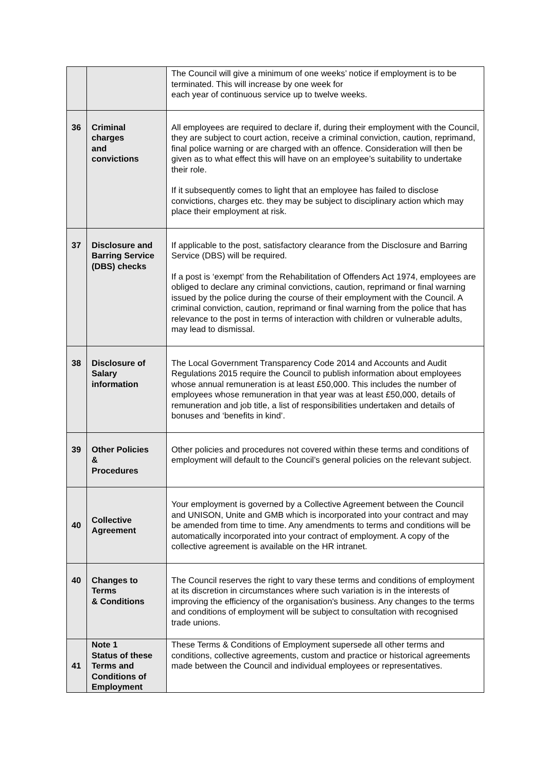| | | The Council will give a minimum of one weeks’ notice if employment is to be terminated. This will increase by one week for each year of continuous service up to twelve weeks. |
| 36 | Criminal charges and convictions | All employees are required to declare if, during their employment with the Council, they are subject to court action, receive a criminal conviction, caution, reprimand, final police warning or are charged with an offence. Consideration will then be given as to what effect this will have on an employee’s suitability to undertake their role. If it subsequently comes to light that an employee has failed to disclose convictions, charges etc. they may be subject to disciplinary action which may place their employment at risk. |
| 37 | Disclosure and Barring Service (DBS) checks | If applicable to the post, satisfactory clearance from the Disclosure and Barring Service (DBS) will be required. If a post is ‘exempt’ from the Rehabilitation of Offenders Act 1974, employees are obliged to declare any criminal convictions, caution, reprimand or final warning issued by the police during the course of their employment with the Council. A criminal conviction, caution, reprimand or final warning from the police that has relevance to the post in terms of interaction with children or vulnerable adults, may lead to dismissal. |
| 38 | Disclosure of Salary information | The Local Government Transparency Code 2014 and Accounts and Audit Regulations 2015 require the Council to publish information about employees whose annual remuneration is at least £50,000. This includes the number of employees whose remuneration in that year was at least £50,000, details of remuneration and job title, a list of responsibilities undertaken and details of bonuses and ‘benefits in kind’. |
| 39 | Other Policies & Procedures | Other policies and procedures not covered within these terms and conditions of employment will default to the Council’s general policies on the relevant subject. |
| 40 | Collective Agreement | Your employment is governed by a Collective Agreement between the Council and UNISON, Unite and GMB which is incorporated into your contract and may be amended from time to time. Any amendments to terms and conditions will be automatically incorporated into your contract of employment. A copy of the collective agreement is available on the HR intranet. |
| 40 | Changes to Terms & Conditions | The Council reserves the right to vary these terms and conditions of employment at its discretion in circumstances where such variation is in the interests of improving the efficiency of the organisation's business. Any changes to the terms and conditions of employment will be subject to consultation with recognised trade unions. |
| 41 | Note 1 Status of these Terms and Conditions of Employment | These Terms & Conditions of Employment supersede all other terms and conditions, collective agreements, custom and practice or historical agreements made between the Council and individual employees or representatives. |